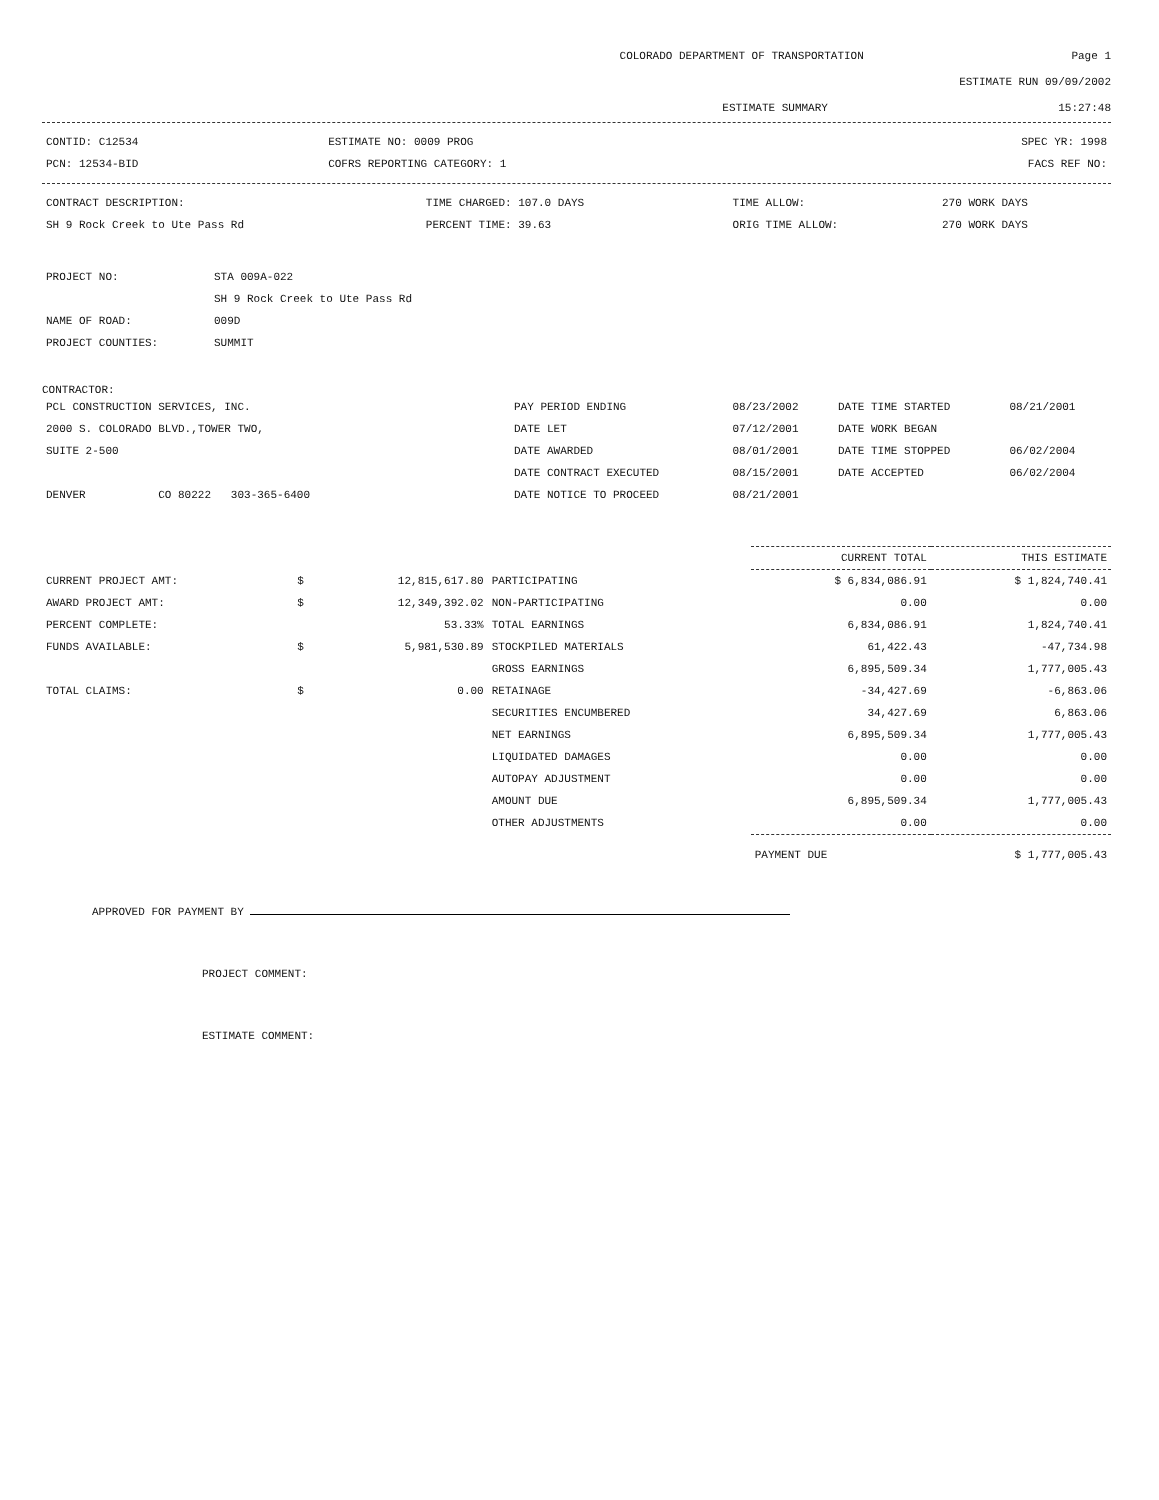COLORADO DEPARTMENT OF TRANSPORTATION Page 1
ESTIMATE RUN 09/09/2002
ESTIMATE SUMMARY 15:27:48
| CONTID: C12534 | ESTIMATE NO: 0009 PROG | SPEC YR: 1998 |
| PCN: 12534-BID | COFRS REPORTING CATEGORY: 1 | FACS REF NO: |
| CONTRACT DESCRIPTION: | TIME CHARGED: 107.0 DAYS | TIME ALLOW: | 270 WORK DAYS |
| SH 9 Rock Creek to Ute Pass Rd | PERCENT TIME: 39.63 | ORIG TIME ALLOW: | 270 WORK DAYS |
| PROJECT NO: | STA 009A-022 |
| | SH 9 Rock Creek to Ute Pass Rd |
| NAME OF ROAD: | 009D |
| PROJECT COUNTIES: | SUMMIT |
CONTRACTOR:
| PCL CONSTRUCTION SERVICES, INC. | PAY PERIOD ENDING | 08/23/2002 | DATE TIME STARTED | 08/21/2001 |
| 2000 S. COLORADO BLVD.,TOWER TWO, | DATE LET | 07/12/2001 | DATE WORK BEGAN | |
| SUITE 2-500 | DATE AWARDED | 08/01/2001 | DATE TIME STOPPED | 06/02/2004 |
| | DATE CONTRACT EXECUTED | 08/15/2001 | DATE ACCEPTED | 06/02/2004 |
| DENVER CO 80222 303-365-6400 | DATE NOTICE TO PROCEED | 08/21/2001 | | |
| | | | | CURRENT TOTAL | THIS ESTIMATE |
| --- | --- | --- | --- | --- | --- |
| CURRENT PROJECT AMT: | $ | 12,815,617.80 | PARTICIPATING | $ 6,834,086.91 | $ 1,824,740.41 |
| AWARD PROJECT AMT: | $ | 12,349,392.02 | NON-PARTICIPATING | 0.00 | 0.00 |
| PERCENT COMPLETE: | | 53.33% | TOTAL EARNINGS | 6,834,086.91 | 1,824,740.41 |
| FUNDS AVAILABLE: | $ | 5,981,530.89 | STOCKPILED MATERIALS | 61,422.43 | -47,734.98 |
| | | | GROSS EARNINGS | 6,895,509.34 | 1,777,005.43 |
| TOTAL CLAIMS: | $ | 0.00 | RETAINAGE | -34,427.69 | -6,863.06 |
| | | | SECURITIES ENCUMBERED | 34,427.69 | 6,863.06 |
| | | | NET EARNINGS | 6,895,509.34 | 1,777,005.43 |
| | | | LIQUIDATED DAMAGES | 0.00 | 0.00 |
| | | | AUTOPAY ADJUSTMENT | 0.00 | 0.00 |
| | | | AMOUNT DUE | 6,895,509.34 | 1,777,005.43 |
| | | | OTHER ADJUSTMENTS | 0.00 | 0.00 |
| | | | | PAYMENT DUE | $ 1,777,005.43 |
APPROVED FOR PAYMENT BY
PROJECT COMMENT:
ESTIMATE COMMENT: